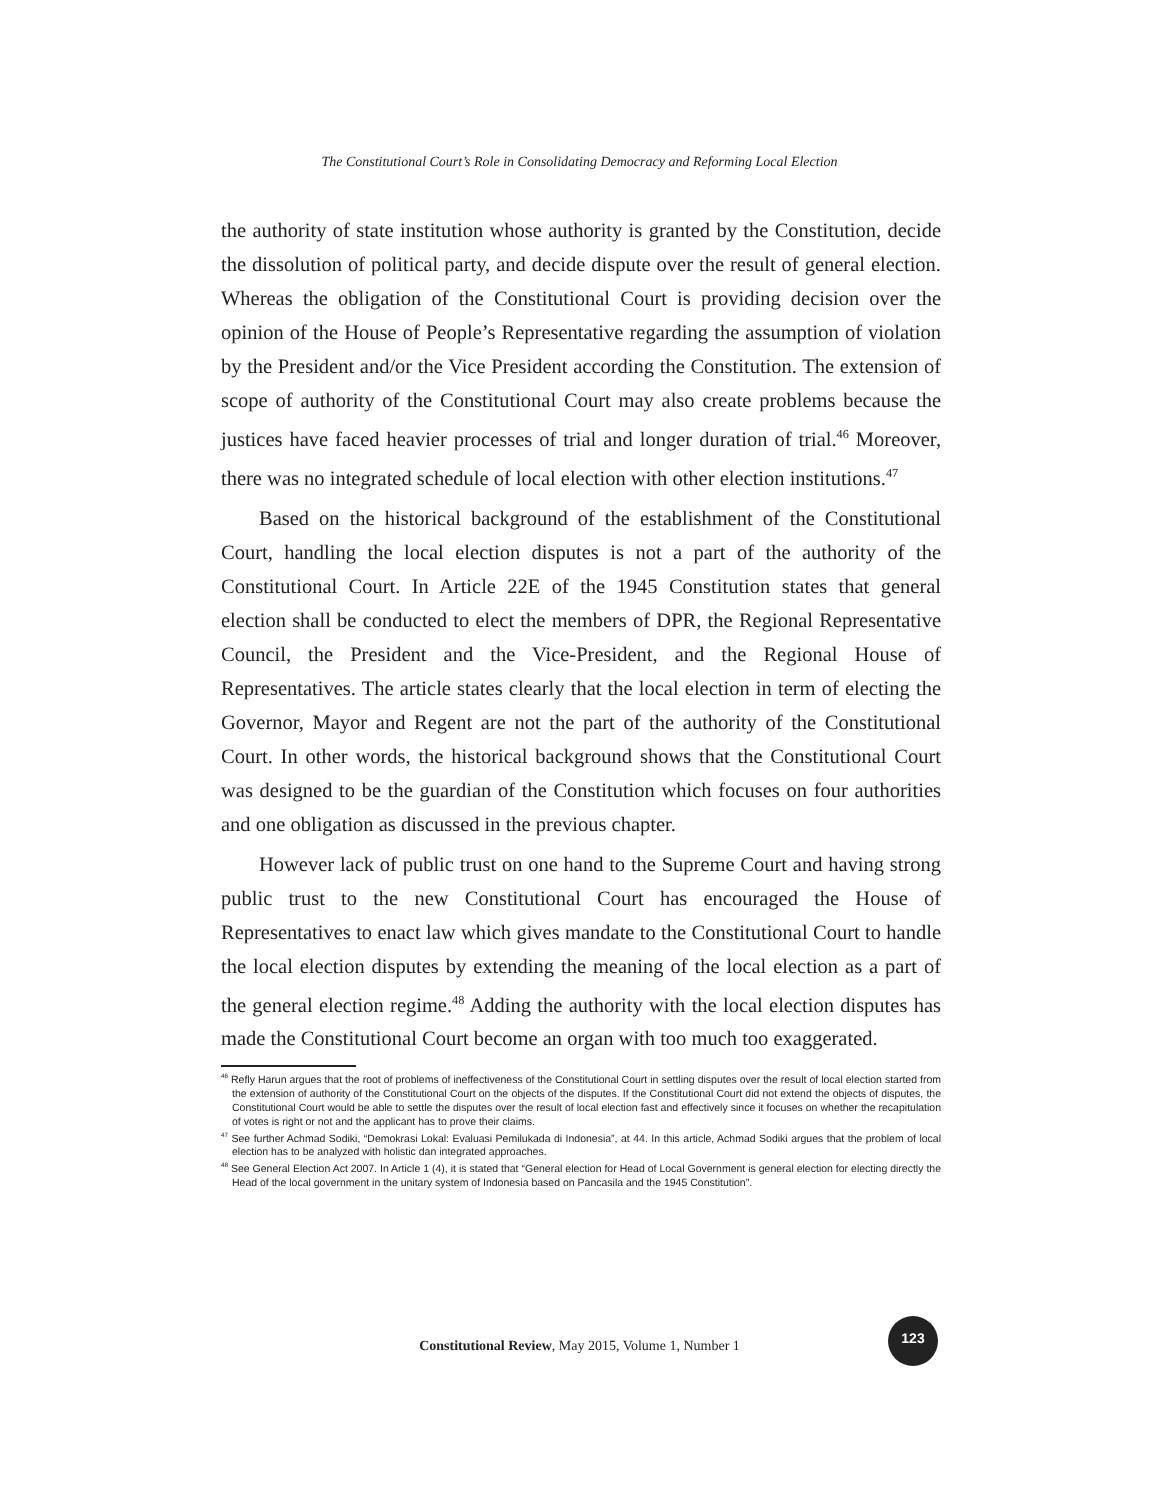The Constitutional Court’s Role in Consolidating Democracy and Reforming Local Election
the authority of state institution whose authority is granted by the Constitution, decide the dissolution of political party, and decide dispute over the result of general election. Whereas the obligation of the Constitutional Court is providing decision over the opinion of the House of People’s Representative regarding the assumption of violation by the President and/or the Vice President according the Constitution. The extension of scope of authority of the Constitutional Court may also create problems because the justices have faced heavier processes of trial and longer duration of trial.<sup>46</sup> Moreover, there was no integrated schedule of local election with other election institutions.<sup>47</sup>
Based on the historical background of the establishment of the Constitutional Court, handling the local election disputes is not a part of the authority of the Constitutional Court. In Article 22E of the 1945 Constitution states that general election shall be conducted to elect the members of DPR, the Regional Representative Council, the President and the Vice-President, and the Regional House of Representatives. The article states clearly that the local election in term of electing the Governor, Mayor and Regent are not the part of the authority of the Constitutional Court. In other words, the historical background shows that the Constitutional Court was designed to be the guardian of the Constitution which focuses on four authorities and one obligation as discussed in the previous chapter.
However lack of public trust on one hand to the Supreme Court and having strong public trust to the new Constitutional Court has encouraged the House of Representatives to enact law which gives mandate to the Constitutional Court to handle the local election disputes by extending the meaning of the local election as a part of the general election regime.<sup>48</sup> Adding the authority with the local election disputes has made the Constitutional Court become an organ with too much too exaggerated.
<sup>46</sup> Refly Harun argues that the root of problems of ineffectiveness of the Constitutional Court in settling disputes over the result of local election started from the extension of authority of the Constitutional Court on the objects of the disputes. If the Constitutional Court did not extend the objects of disputes, the Constitutional Court would be able to settle the disputes over the result of local election fast and effectively since it focuses on whether the recapitulation of votes is right or not and the applicant has to prove their claims.
<sup>47</sup> See further Achmad Sodiki, “Demokrasi Lokal: Evaluasi Pemilukada di Indonesia”, at 44. In this article, Achmad Sodiki argues that the problem of local election has to be analyzed with holistic dan integrated approaches.
<sup>48</sup> See General Election Act 2007. In Article 1 (4), it is stated that “General election for Head of Local Government is general election for electing directly the Head of the local government in the unitary system of Indonesia based on Pancasila and the 1945 Constitution”.
Constitutional Review, May 2015, Volume 1, Number 1
123